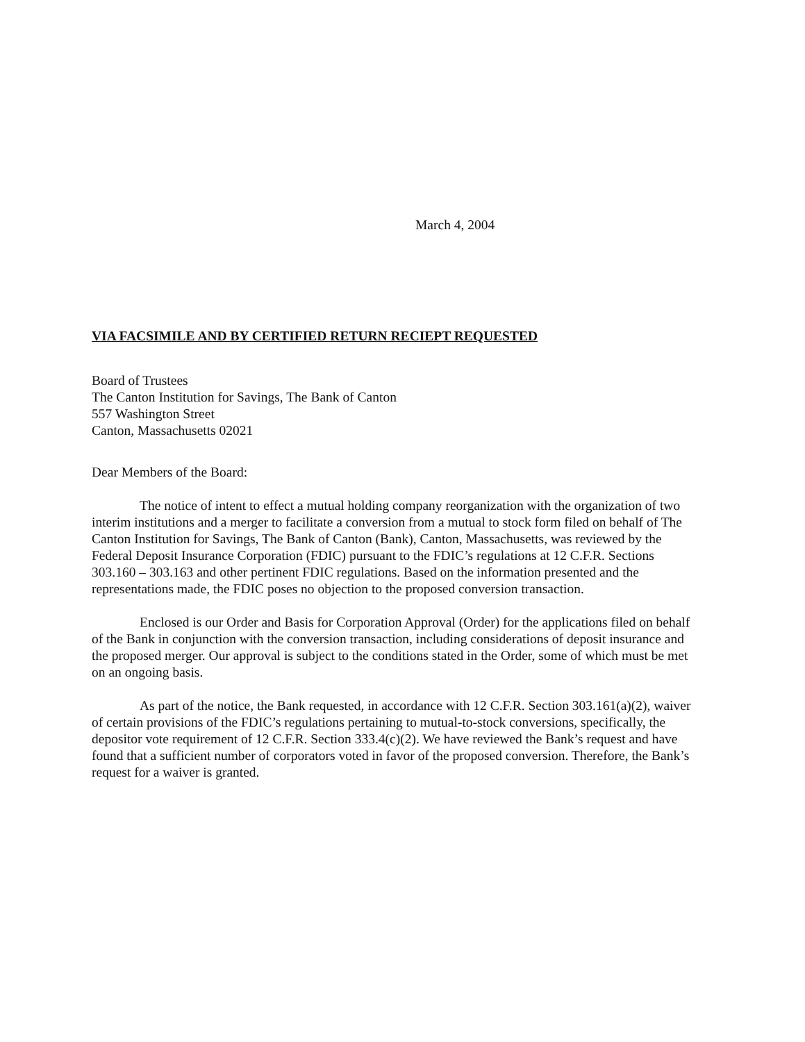March 4, 2004
VIA FACSIMILE AND BY CERTIFIED RETURN RECIEPT REQUESTED
Board of Trustees
The Canton Institution for Savings, The Bank of Canton
557 Washington Street
Canton, Massachusetts 02021
Dear Members of the Board:
The notice of intent to effect a mutual holding company reorganization with the organization of two interim institutions and a merger to facilitate a conversion from a mutual to stock form filed on behalf of The Canton Institution for Savings, The Bank of Canton (Bank), Canton, Massachusetts, was reviewed by the Federal Deposit Insurance Corporation (FDIC) pursuant to the FDIC’s regulations at 12 C.F.R. Sections 303.160 – 303.163 and other pertinent FDIC regulations. Based on the information presented and the representations made, the FDIC poses no objection to the proposed conversion transaction.
Enclosed is our Order and Basis for Corporation Approval (Order) for the applications filed on behalf of the Bank in conjunction with the conversion transaction, including considerations of deposit insurance and the proposed merger. Our approval is subject to the conditions stated in the Order, some of which must be met on an ongoing basis.
As part of the notice, the Bank requested, in accordance with 12 C.F.R. Section 303.161(a)(2), waiver of certain provisions of the FDIC’s regulations pertaining to mutual-to-stock conversions, specifically, the depositor vote requirement of 12 C.F.R. Section 333.4(c)(2). We have reviewed the Bank’s request and have found that a sufficient number of corporators voted in favor of the proposed conversion. Therefore, the Bank’s request for a waiver is granted.